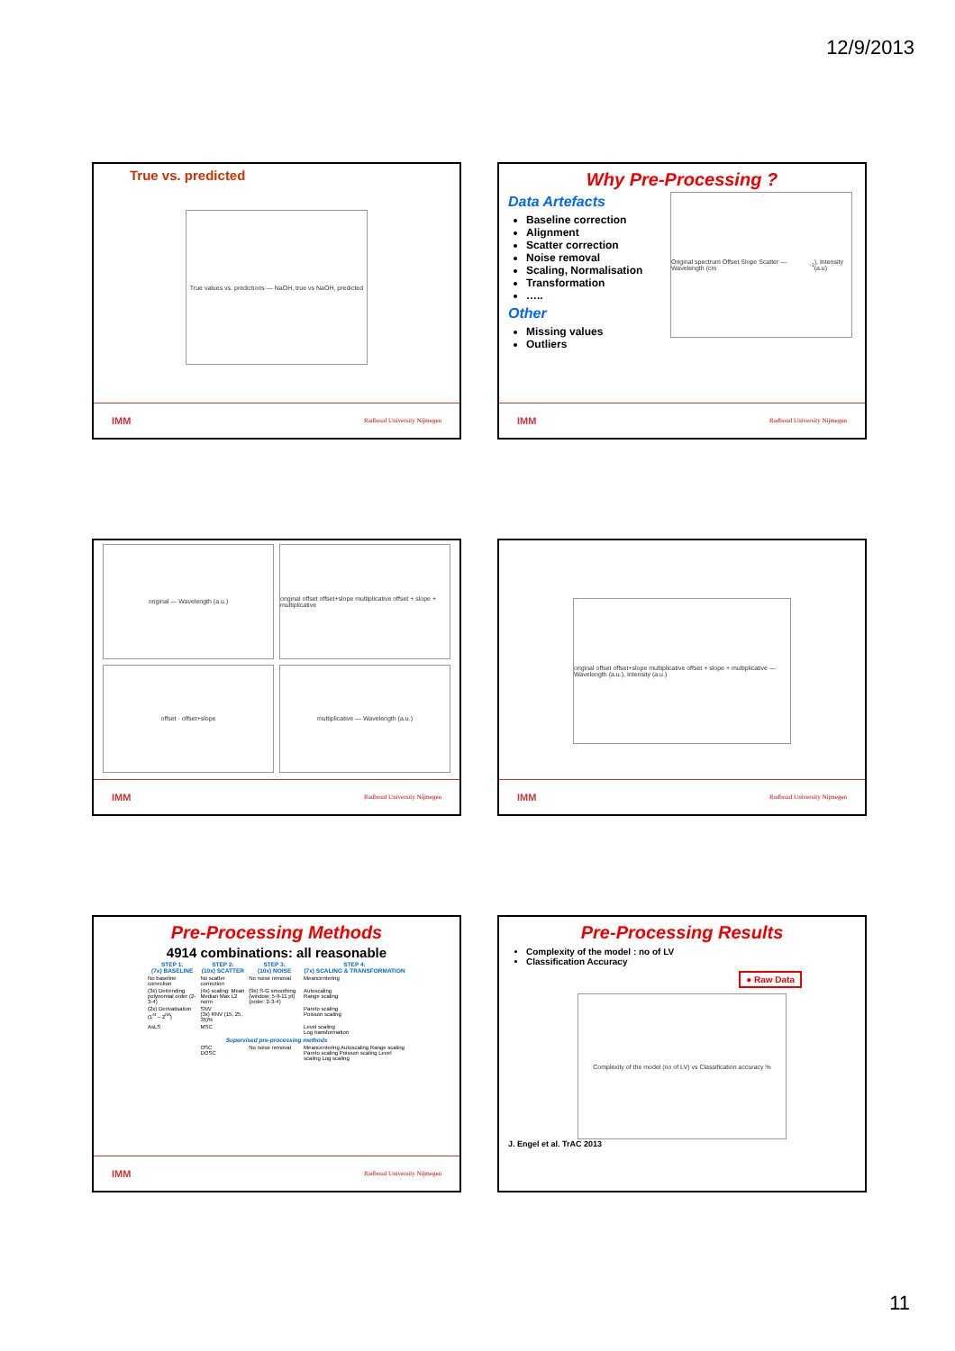12/9/2013
True vs. predicted
True values vs. predictions — NaOH, true vs NaOH, predicted
IMM Radboud University Nijmegen
Why Pre-Processing ?
Data Artefacts
Baseline correction
Alignment
Scatter correction
Noise removal
Scaling, Normalisation
Transformation
…..
Other
Missing values
Outliers
Original spectrum Offset Slope Scatter — Wavelength (cm<sup>-1</sup>), Intensity (a.u)
IMM Radboud University Nijmegen
original — Wavelength (a.u.)
original offset offset+slope multiplicative offset + slope + multiplicative
offset · offset+slope
multiplicative — Wavelength (a.u.)
IMM Radboud University Nijmegen
original offset offset+slope multiplicative offset + slope + multiplicative — Wavelength (a.u.), Intensity (a.u.)
IMM Radboud University Nijmegen
Pre-Processing Methods
4914 combinations: all reasonable
| STEP 1: (7x) BASELINE | STEP 2: (10x) SCATTER | STEP 3: (10x) NOISE | STEP 4: (7x) SCALING & TRANSFORMATION |
| --- | --- | --- | --- |
| No baseline correction | No scatter correction | No noise removal | Meancentering |
| (3x) Detrending polynomial order (2-3-4) | (4x) scaling: Mean Median Max L2 norm | (9x) S-G smoothing (window: 5-9-11 pt) (order: 2-3-4) | Autoscaling Range scaling |
| (2x) Derivatisation (1<sup>st</sup> – 2<sup>nd</sup>) | SNV (3x) RNV (15, 25, 35)% | | Pareto scaling Poisson scaling |
| AsLS | MSC | | Level scaling Log transformation |
| Supervised pre-processing methods | | | |
| | OSC DOSC | No noise removal | Meancentering Autoscaling Range scaling Pareto scaling Poisson scaling Level scaling Log scaling |
IMM Radboud University Nijmegen
Pre-Processing Results
Complexity of the model : no of LV
Classification Accuracy
● Raw Data
Complexity of the model (no of LV) vs Classification accuracy %
J. Engel et al. TrAC 2013
11